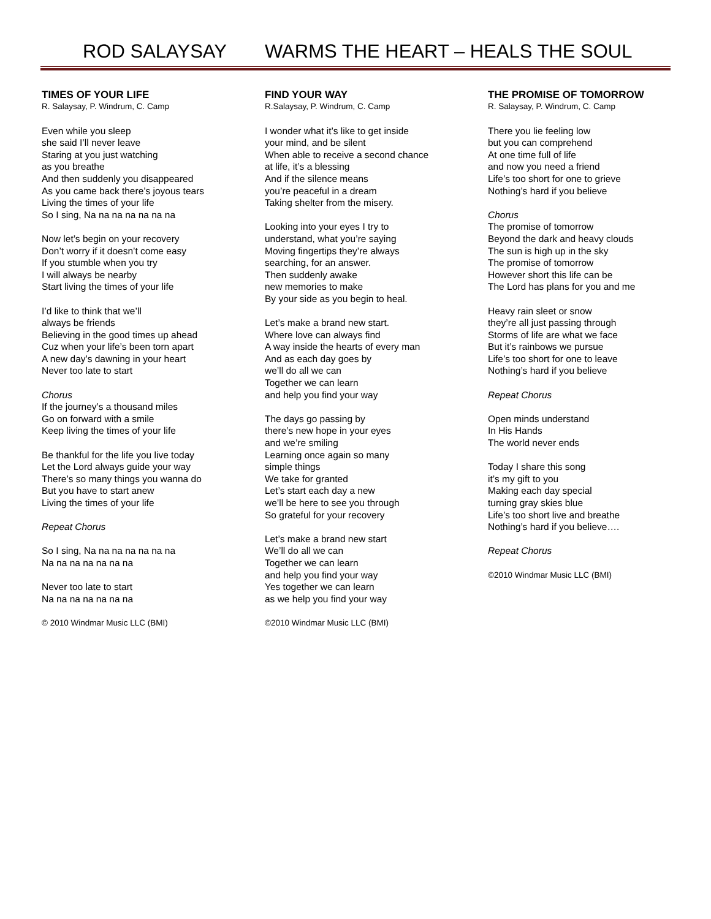ROD SALAYSAY WARMS THE HEART – HEALS THE SOUL
TIMES OF YOUR LIFE
R. Salaysay, P. Windrum, C. Camp
Even while you sleep
she said I’ll never leave
Staring at you just watching
as you breathe
And then suddenly you disappeared
As you came back there’s joyous tears
Living the times of your life
So I sing, Na na na na na na na
Now let’s begin on your recovery
Don’t worry if it doesn’t come easy
If you stumble when you try
I will always be nearby
Start living the times of your life
I’d like to think that we’ll
always be friends
Believing in the good times up ahead
Cuz when your life’s been torn apart
A new day’s dawning in your heart
Never too late to start
Chorus
If the journey’s a thousand miles
Go on forward with a smile
Keep living the times of your life
Be thankful for the life you live today
Let the Lord always guide your way
There’s so many things you wanna do
But you have to start anew
Living the times of your life
Repeat Chorus
So I sing, Na na na na na na na
Na na na na na na na
Never too late to start
Na na na na na na na
© 2010 Windmar Music LLC (BMI)
FIND YOUR WAY
R.Salaysay, P. Windrum, C. Camp
I wonder what it’s like to get inside
your mind, and be silent
When able to receive a second chance
at life, it’s a blessing
And if the silence means
you’re peaceful in a dream
Taking shelter from the misery.
Looking into your eyes I try to
understand, what you’re saying
Moving fingertips they’re always
searching, for an answer.
Then suddenly awake
new memories to make
By your side as you begin to heal.
Let’s make a brand new start.
Where love can always find
A way inside the hearts of every man
And as each day goes by
we’ll do all we can
Together we can learn
and help you find your way
The days go passing by
there’s new hope in your eyes
and we’re smiling
Learning once again so many
simple things
We take for granted
Let’s start each day a new
we’ll be here to see you through
So grateful for your recovery
Let’s make a brand new start
We’ll do all we can
Together we can learn
and help you find your way
Yes together we can learn
as we help you find your way
©2010 Windmar Music LLC (BMI)
THE PROMISE OF TOMORROW
R. Salaysay, P. Windrum, C. Camp
There you lie feeling low
but you can comprehend
At one time full of life
and now you need a friend
Life’s too short for one to grieve
Nothing’s hard if you believe
Chorus
The promise of tomorrow
Beyond the dark and heavy clouds
The sun is high up in the sky
The promise of tomorrow
However short this life can be
The Lord has plans for you and me
Heavy rain sleet or snow
they’re all just passing through
Storms of life are what we face
But it’s rainbows we pursue
Life’s too short for one to leave
Nothing’s hard if you believe
Repeat Chorus
Open minds understand
In His Hands
The world never ends
Today I share this song
it’s my gift to you
Making each day special
turning gray skies blue
Life’s too short live and breathe
Nothing’s hard if you believe….
Repeat Chorus
©2010 Windmar Music LLC (BMI)